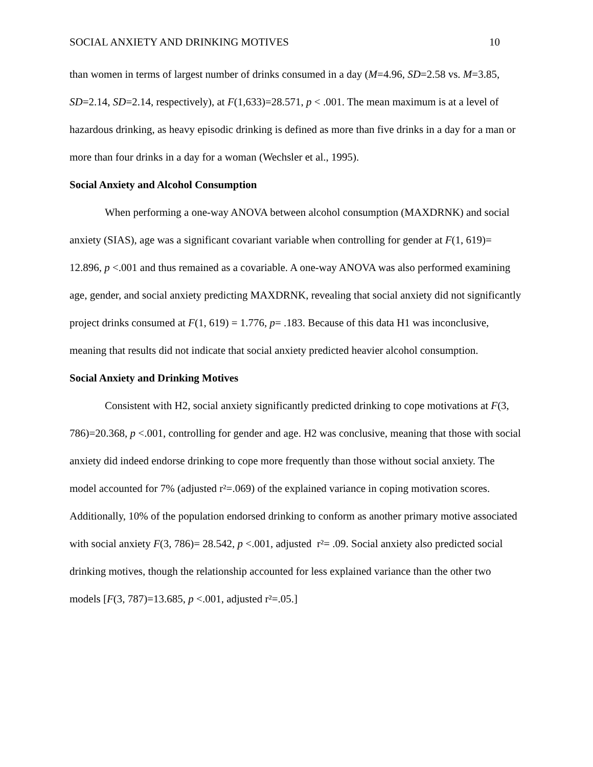SOCIAL ANXIETY AND DRINKING MOTIVES 10
than women in terms of largest number of drinks consumed in a day (M=4.96, SD=2.58 vs. M=3.85, SD=2.14, SD=2.14, respectively), at F(1,633)=28.571, p < .001. The mean maximum is at a level of hazardous drinking, as heavy episodic drinking is defined as more than five drinks in a day for a man or more than four drinks in a day for a woman (Wechsler et al., 1995).
Social Anxiety and Alcohol Consumption
When performing a one-way ANOVA between alcohol consumption (MAXDRNK) and social anxiety (SIAS), age was a significant covariant variable when controlling for gender at F(1, 619)= 12.896, p <.001 and thus remained as a covariable. A one-way ANOVA was also performed examining age, gender, and social anxiety predicting MAXDRNK, revealing that social anxiety did not significantly project drinks consumed at F(1, 619) = 1.776, p= .183. Because of this data H1 was inconclusive, meaning that results did not indicate that social anxiety predicted heavier alcohol consumption.
Social Anxiety and Drinking Motives
Consistent with H2, social anxiety significantly predicted drinking to cope motivations at F(3, 786)=20.368, p <.001, controlling for gender and age. H2 was conclusive, meaning that those with social anxiety did indeed endorse drinking to cope more frequently than those without social anxiety. The model accounted for 7% (adjusted r²=.069) of the explained variance in coping motivation scores. Additionally, 10% of the population endorsed drinking to conform as another primary motive associated with social anxiety F(3, 786)= 28.542, p <.001, adjusted r²= .09. Social anxiety also predicted social drinking motives, though the relationship accounted for less explained variance than the other two models [F(3, 787)=13.685, p <.001, adjusted r²=.05.]